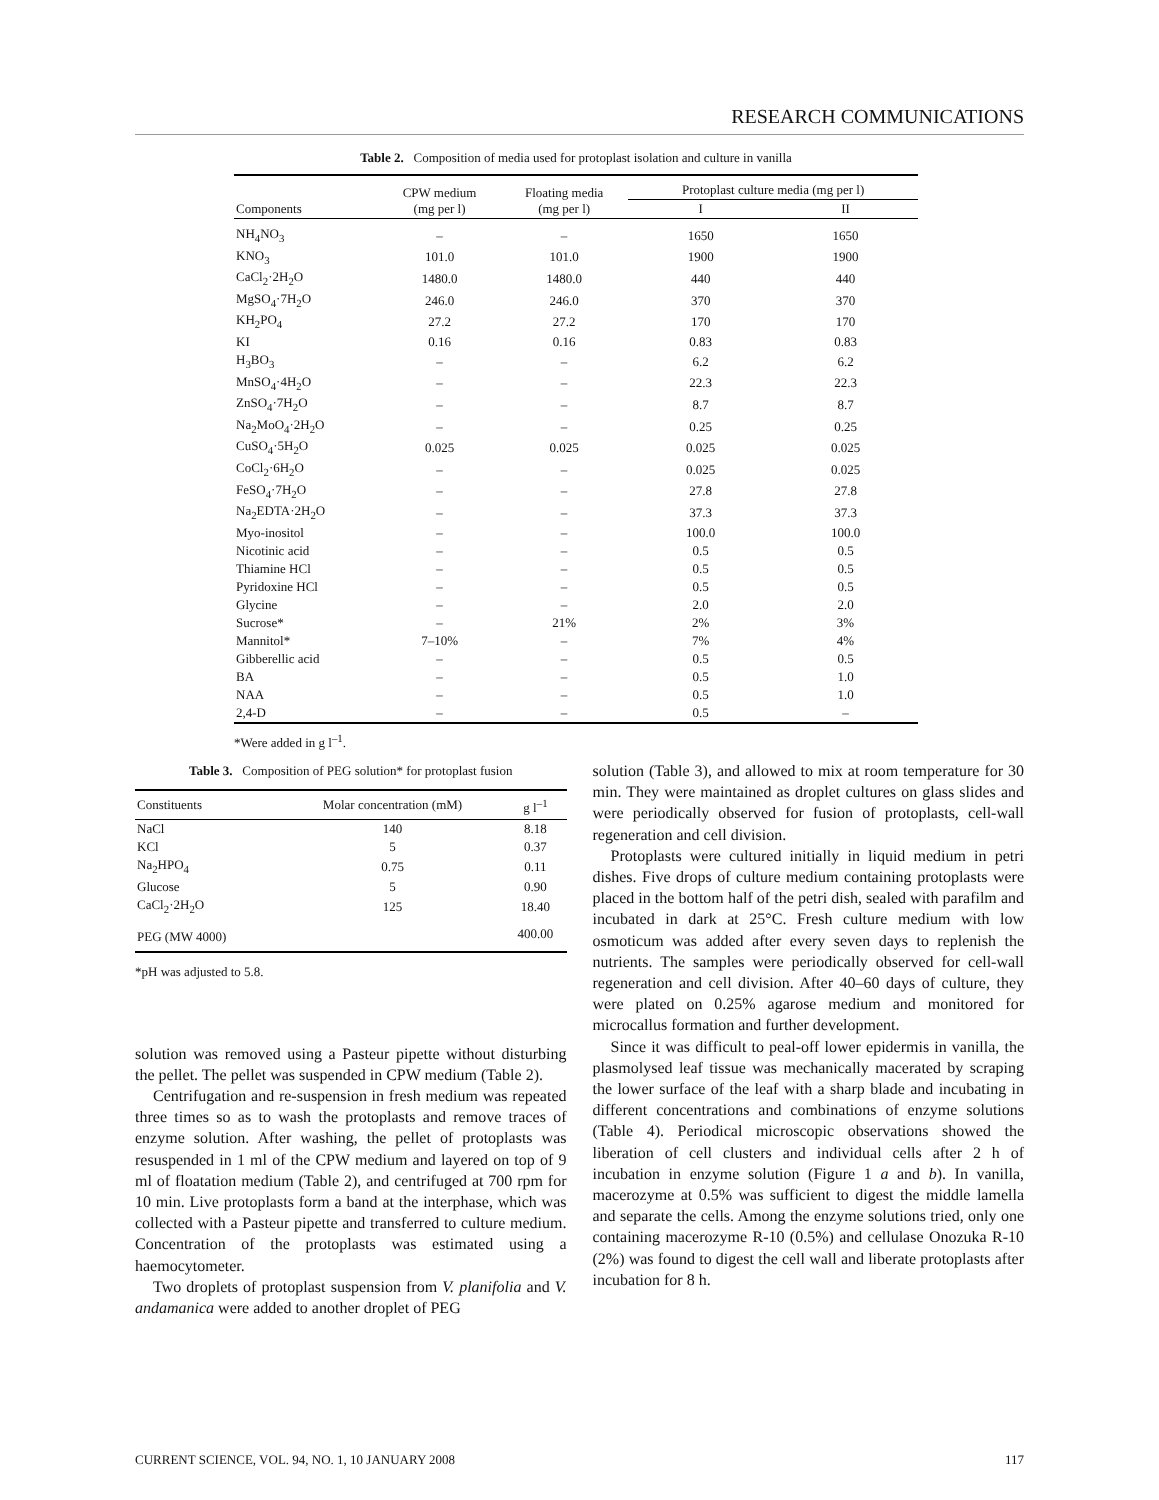RESEARCH COMMUNICATIONS
Table 2. Composition of media used for protoplast isolation and culture in vanilla
| Components | CPW medium (mg per l) | Floating media (mg per l) | Protoplast culture media (mg per l) | |
| --- | --- | --- | --- | --- |
| | | | I | II |
| NH<sub>4</sub>NO<sub>3</sub> | – | – | 1650 | 1650 |
| KNO<sub>3</sub> | 101.0 | 101.0 | 1900 | 1900 |
| CaCl<sub>2</sub>·2H<sub>2</sub>O | 1480.0 | 1480.0 | 440 | 440 |
| MgSO<sub>4</sub>·7H<sub>2</sub>O | 246.0 | 246.0 | 370 | 370 |
| KH<sub>2</sub>PO<sub>4</sub> | 27.2 | 27.2 | 170 | 170 |
| KI | 0.16 | 0.16 | 0.83 | 0.83 |
| H<sub>3</sub>BO<sub>3</sub> | – | – | 6.2 | 6.2 |
| MnSO<sub>4</sub>·4H<sub>2</sub>O | – | – | 22.3 | 22.3 |
| ZnSO<sub>4</sub>·7H<sub>2</sub>O | – | – | 8.7 | 8.7 |
| Na<sub>2</sub>MoO<sub>4</sub>·2H<sub>2</sub>O | – | – | 0.25 | 0.25 |
| CuSO<sub>4</sub>·5H<sub>2</sub>O | 0.025 | 0.025 | 0.025 | 0.025 |
| CoCl<sub>2</sub>·6H<sub>2</sub>O | – | – | 0.025 | 0.025 |
| FeSO<sub>4</sub>·7H<sub>2</sub>O | – | – | 27.8 | 27.8 |
| Na<sub>2</sub>EDTA·2H<sub>2</sub>O | – | – | 37.3 | 37.3 |
| Myo-inositol | – | – | 100.0 | 100.0 |
| Nicotinic acid | – | – | 0.5 | 0.5 |
| Thiamine HCl | – | – | 0.5 | 0.5 |
| Pyridoxine HCl | – | – | 0.5 | 0.5 |
| Glycine | – | – | 2.0 | 2.0 |
| Sucrose* | – | 21% | 2% | 3% |
| Mannitol* | 7–10% | – | 7% | 4% |
| Gibberellic acid | – | – | 0.5 | 0.5 |
| BA | – | – | 0.5 | 1.0 |
| NAA | – | – | 0.5 | 1.0 |
| 2,4-D | – | – | 0.5 | – |
*Were added in g l<sup>–1</sup>.
Table 3. Composition of PEG solution* for protoplast fusion
| Constituents | Molar concentration (mM) | g l<sup>–1</sup> |
| --- | --- | --- |
| NaCl | 140 | 8.18 |
| KCl | 5 | 0.37 |
| Na<sub>2</sub>HPO<sub>4</sub> | 0.75 | 0.11 |
| Glucose | 5 | 0.90 |
| CaCl<sub>2</sub>·2H<sub>2</sub>O | 125 | 18.40 |
| PEG (MW 4000) | | 400.00 |
*pH was adjusted to 5.8.
solution was removed using a Pasteur pipette without disturbing the pellet. The pellet was suspended in CPW medium (Table 2).
Centrifugation and re-suspension in fresh medium was repeated three times so as to wash the protoplasts and remove traces of enzyme solution. After washing, the pellet of protoplasts was resuspended in 1 ml of the CPW medium and layered on top of 9 ml of floatation medium (Table 2), and centrifuged at 700 rpm for 10 min. Live protoplasts form a band at the interphase, which was collected with a Pasteur pipette and transferred to culture medium. Concentration of the protoplasts was estimated using a haemocytometer.
Two droplets of protoplast suspension from V. planifolia and V. andamanica were added to another droplet of PEG
solution (Table 3), and allowed to mix at room temperature for 30 min. They were maintained as droplet cultures on glass slides and were periodically observed for fusion of protoplasts, cell-wall regeneration and cell division.
Protoplasts were cultured initially in liquid medium in petri dishes. Five drops of culture medium containing protoplasts were placed in the bottom half of the petri dish, sealed with parafilm and incubated in dark at 25°C. Fresh culture medium with low osmoticum was added after every seven days to replenish the nutrients. The samples were periodically observed for cell-wall regeneration and cell division. After 40–60 days of culture, they were plated on 0.25% agarose medium and monitored for microcallus formation and further development.
Since it was difficult to peal-off lower epidermis in vanilla, the plasmolysed leaf tissue was mechanically macerated by scraping the lower surface of the leaf with a sharp blade and incubating in different concentrations and combinations of enzyme solutions (Table 4). Periodical microscopic observations showed the liberation of cell clusters and individual cells after 2 h of incubation in enzyme solution (Figure 1 a and b). In vanilla, macerozyme at 0.5% was sufficient to digest the middle lamella and separate the cells. Among the enzyme solutions tried, only one containing macerozyme R-10 (0.5%) and cellulase Onozuka R-10 (2%) was found to digest the cell wall and liberate protoplasts after incubation for 8 h.
CURRENT SCIENCE, VOL. 94, NO. 1, 10 JANUARY 2008 117